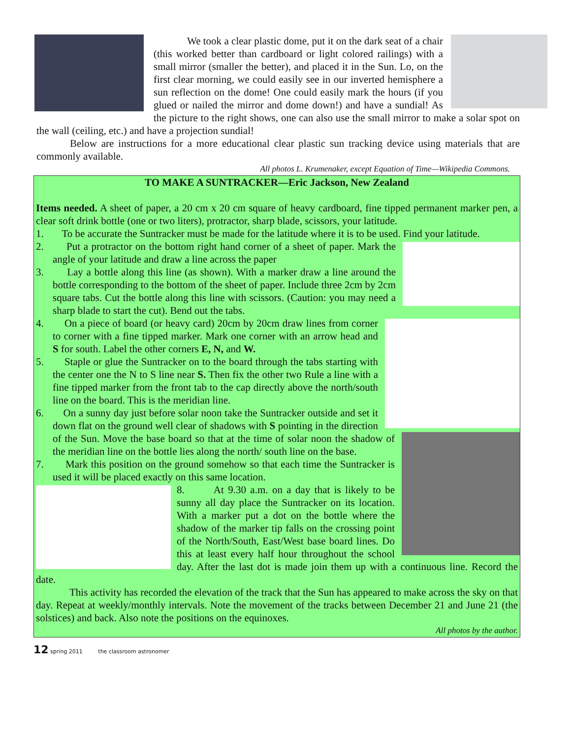We took a clear plastic dome, put it on the dark seat of a chair (this worked better than cardboard or light colored railings) with a small mirror (smaller the better), and placed it in the Sun. Lo, on the first clear morning, we could easily see in our inverted hemisphere a sun reflection on the dome! One could easily mark the hours (if you glued or nailed the mirror and dome down!) and have a sundial! As the picture to the right shows, one can also use the small mirror to make a solar spot on the wall (ceiling, etc.) and have a projection sundial!
Below are instructions for a more educational clear plastic sun tracking device using materials that are commonly available.
All photos L. Krumenaker, except Equation of Time—Wikipedia Commons.
TO MAKE A SUNTRACKER—Eric Jackson, New Zealand
Items needed. A sheet of paper, a 20 cm x 20 cm square of heavy cardboard, fine tipped permanent marker pen, a clear soft drink bottle (one or two liters), protractor, sharp blade, scissors, your latitude.
1. To be accurate the Suntracker must be made for the latitude where it is to be used. Find your latitude.
2. Put a protractor on the bottom right hand corner of a sheet of paper. Mark the angle of your latitude and draw a line across the paper
3. Lay a bottle along this line (as shown). With a marker draw a line around the bottle corresponding to the bottom of the sheet of paper. Include three 2cm by 2cm square tabs. Cut the bottle along this line with scissors. (Caution: you may need a sharp blade to start the cut). Bend out the tabs.
4. On a piece of board (or heavy card) 20cm by 20cm draw lines from corner to corner with a fine tipped marker. Mark one corner with an arrow head and S for south. Label the other corners E, N, and W.
5. Staple or glue the Suntracker on to the board through the tabs starting with the center one the N to S line near S. Then fix the other two Rule a line with a fine tipped marker from the front tab to the cap directly above the north/south line on the board. This is the meridian line.
6. On a sunny day just before solar noon take the Suntracker outside and set it down flat on the ground well clear of shadows with S pointing in the direction of the Sun. Move the base board so that at the time of solar noon the shadow of the meridian line on the bottle lies along the north/ south line on the base.
7. Mark this position on the ground somehow so that each time the Suntracker is used it will be placed exactly on this same location.
8. At 9.30 a.m. on a day that is likely to be sunny all day place the Suntracker on its location. With a marker put a dot on the bottle where the shadow of the marker tip falls on the crossing point of the North/South, East/West base board lines. Do this at least every half hour throughout the school day. After the last dot is made join them up with a continuous line. Record the date.
This activity has recorded the elevation of the track that the Sun has appeared to make across the sky on that day. Repeat at weekly/monthly intervals. Note the movement of the tracks between December 21 and June 21 (the solstices) and back. Also note the positions on the equinoxes.
All photos by the author.
12 spring 2011 the classroom astronomer